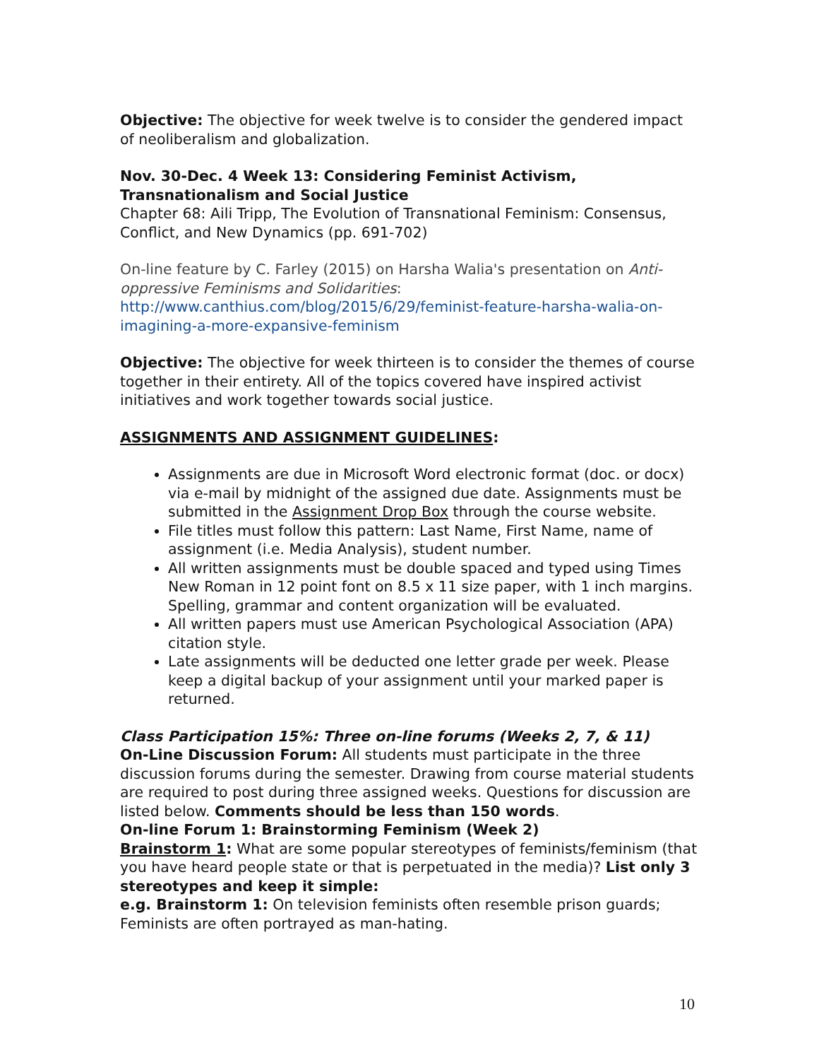Objective: The objective for week twelve is to consider the gendered impact of neoliberalism and globalization.
Nov. 30-Dec. 4 Week 13: Considering Feminist Activism, Transnationalism and Social Justice
Chapter 68: Aili Tripp, The Evolution of Transnational Feminism: Consensus, Conflict, and New Dynamics (pp. 691-702)
On-line feature by C. Farley (2015) on Harsha Walia's presentation on Anti-oppressive Feminisms and Solidarities:
http://www.canthius.com/blog/2015/6/29/feminist-feature-harsha-walia-on-imagining-a-more-expansive-feminism
Objective: The objective for week thirteen is to consider the themes of course together in their entirety. All of the topics covered have inspired activist initiatives and work together towards social justice.
ASSIGNMENTS AND ASSIGNMENT GUIDELINES:
Assignments are due in Microsoft Word electronic format (doc. or docx) via e-mail by midnight of the assigned due date. Assignments must be submitted in the Assignment Drop Box through the course website.
File titles must follow this pattern: Last Name, First Name, name of assignment (i.e. Media Analysis), student number.
All written assignments must be double spaced and typed using Times New Roman in 12 point font on 8.5 x 11 size paper, with 1 inch margins. Spelling, grammar and content organization will be evaluated.
All written papers must use American Psychological Association (APA) citation style.
Late assignments will be deducted one letter grade per week. Please keep a digital backup of your assignment until your marked paper is returned.
Class Participation 15%: Three on-line forums (Weeks 2, 7, & 11)
On-Line Discussion Forum: All students must participate in the three discussion forums during the semester. Drawing from course material students are required to post during three assigned weeks. Questions for discussion are listed below. Comments should be less than 150 words.
On-line Forum 1: Brainstorming Feminism (Week 2)
Brainstorm 1: What are some popular stereotypes of feminists/feminism (that you have heard people state or that is perpetuated in the media)? List only 3 stereotypes and keep it simple:
e.g. Brainstorm 1: On television feminists often resemble prison guards; Feminists are often portrayed as man-hating.
10